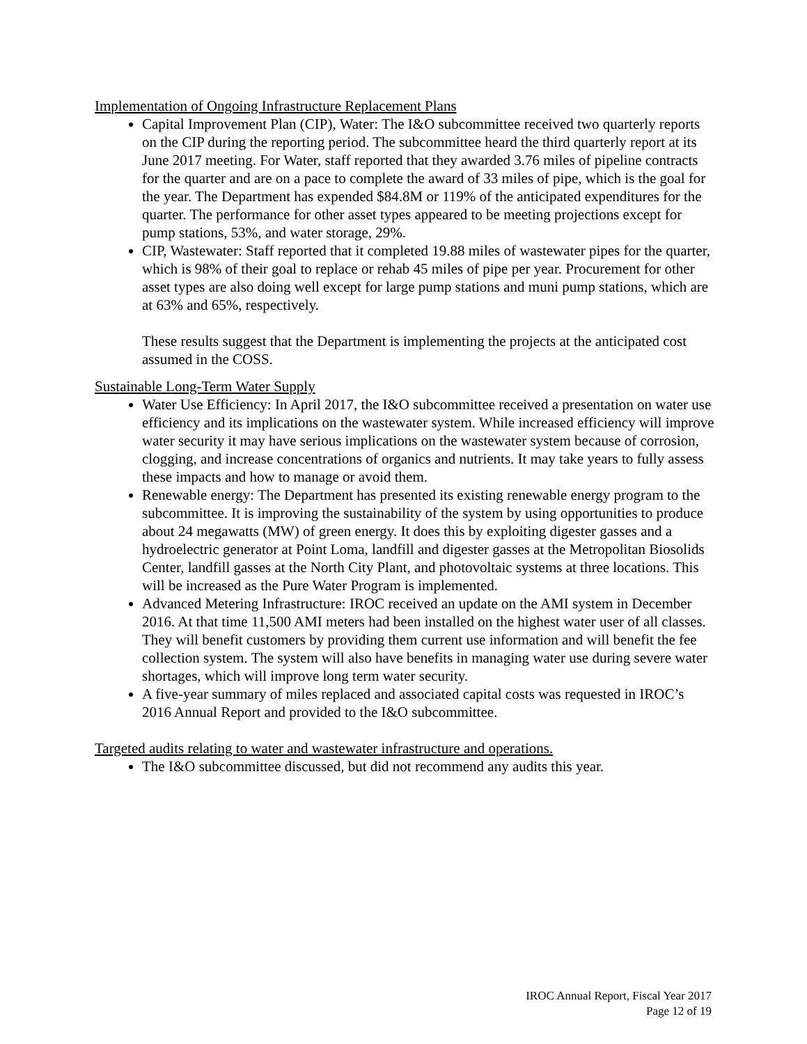Implementation of Ongoing Infrastructure Replacement Plans
Capital Improvement Plan (CIP), Water: The I&O subcommittee received two quarterly reports on the CIP during the reporting period. The subcommittee heard the third quarterly report at its June 2017 meeting. For Water, staff reported that they awarded 3.76 miles of pipeline contracts for the quarter and are on a pace to complete the award of 33 miles of pipe, which is the goal for the year. The Department has expended $84.8M or 119% of the anticipated expenditures for the quarter. The performance for other asset types appeared to be meeting projections except for pump stations, 53%, and water storage, 29%.
CIP, Wastewater: Staff reported that it completed 19.88 miles of wastewater pipes for the quarter, which is 98% of their goal to replace or rehab 45 miles of pipe per year. Procurement for other asset types are also doing well except for large pump stations and muni pump stations, which are at 63% and 65%, respectively.
These results suggest that the Department is implementing the projects at the anticipated cost assumed in the COSS.
Sustainable Long-Term Water Supply
Water Use Efficiency: In April 2017, the I&O subcommittee received a presentation on water use efficiency and its implications on the wastewater system. While increased efficiency will improve water security it may have serious implications on the wastewater system because of corrosion, clogging, and increase concentrations of organics and nutrients. It may take years to fully assess these impacts and how to manage or avoid them.
Renewable energy: The Department has presented its existing renewable energy program to the subcommittee. It is improving the sustainability of the system by using opportunities to produce about 24 megawatts (MW) of green energy. It does this by exploiting digester gasses and a hydroelectric generator at Point Loma, landfill and digester gasses at the Metropolitan Biosolids Center, landfill gasses at the North City Plant, and photovoltaic systems at three locations. This will be increased as the Pure Water Program is implemented.
Advanced Metering Infrastructure: IROC received an update on the AMI system in December 2016. At that time 11,500 AMI meters had been installed on the highest water user of all classes. They will benefit customers by providing them current use information and will benefit the fee collection system. The system will also have benefits in managing water use during severe water shortages, which will improve long term water security.
A five-year summary of miles replaced and associated capital costs was requested in IROC’s 2016 Annual Report and provided to the I&O subcommittee.
Targeted audits relating to water and wastewater infrastructure and operations.
The I&O subcommittee discussed, but did not recommend any audits this year.
IROC Annual Report, Fiscal Year 2017
Page 12 of 19